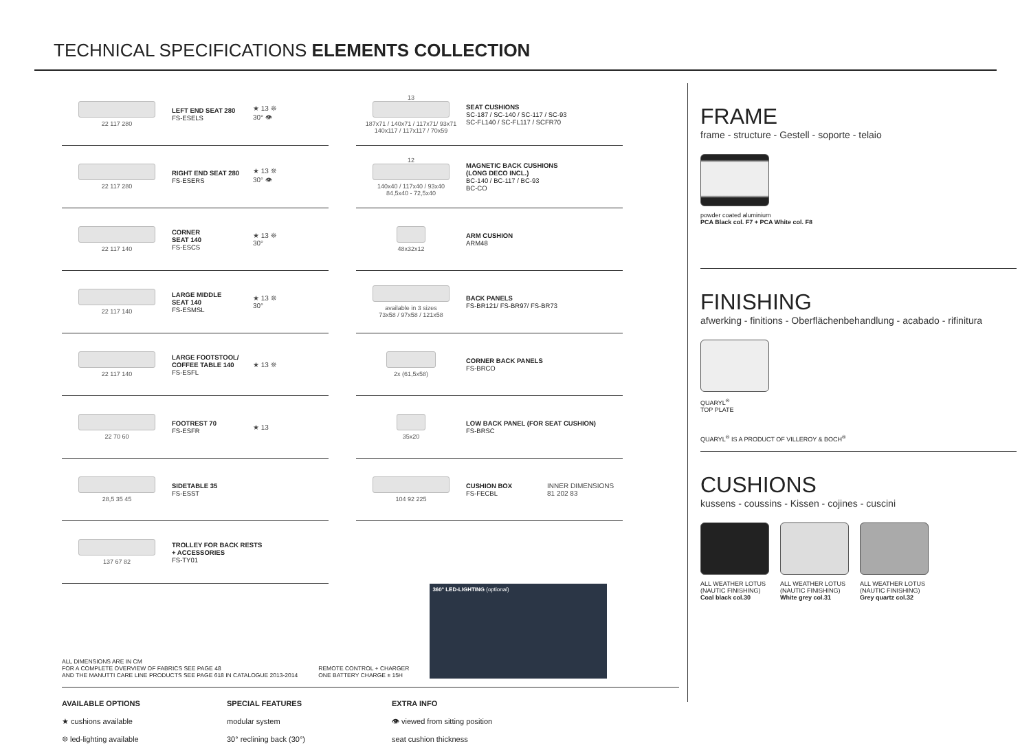TECHNICAL SPECIFICATIONS ELEMENTS COLLECTION
22 117 280
LEFT END SEAT 280
FS-ESELS
★ 13 ❊
30° 👁
22 117 280
RIGHT END SEAT 280
FS-ESERS
★ 13 ❊
30° 👁
22 117 140
CORNER
SEAT 140
FS-ESCS
★ 13 ❊
30°
22 117 140
LARGE MIDDLE
SEAT 140
FS-ESMSL
★ 13 ❊
30°
22 117 140
LARGE FOOTSTOOL/
COFFEE TABLE 140
FS-ESFL
★ 13 ❊
22 70 60
FOOTREST 70
FS-ESFR
★ 13
28,5 35 45
SIDETABLE 35
FS-ESST
137 67 82
TROLLEY FOR BACK RESTS
+ ACCESSORIES
FS-TY01
13
187x71 / 140x71 / 117x71/ 93x71
140x117 / 117x117 / 70x59
SEAT CUSHIONS
SC-187 / SC-140 / SC-117 / SC-93
SC-FL140 / SC-FL117 / SCFR70
12
140x40 / 117x40 / 93x40
84,5x40 - 72,5x40
MAGNETIC BACK CUSHIONS
(LONG DECO INCL.)
BC-140 / BC-117 / BC-93
BC-CO
48x32x12
ARM CUSHION
ARM48
available in 3 sizes
73x58 / 97x58 / 121x58
BACK PANELS
FS-BR121/ FS-BR97/ FS-BR73
2x (61,5x58)
CORNER BACK PANELS
FS-BRCO
35x20
LOW BACK PANEL (FOR SEAT CUSHION)
FS-BRSC
104 92 225
CUSHION BOX
FS-FECBL
INNER DIMENSIONS
81 202 83
ALL DIMENSIONS ARE IN CM
FOR A COMPLETE OVERVIEW OF FABRICS SEE PAGE 48
AND THE MANUTTI CARE LINE PRODUCTS SEE PAGE 618 IN CATALOGUE 2013-2014
REMOTE CONTROL + CHARGER
ONE BATTERY CHARGE ± 15H
360° LED-LIGHTING (optional)
AVAILABLE OPTIONS
★ cushions available
❊ led-lighting available
SPECIAL FEATURES
modular system
30° reclining back (30°)
EXTRA INFO
👁 viewed from sitting position
seat cushion thickness
FRAME
frame - structure - Gestell - soporte - telaio
powder coated aluminium
PCA Black col. F7 + PCA White col. F8
FINISHING
afwerking - finitions - Oberflächenbehandlung - acabado - rifinitura
QUARYL<sup>®</sup>
TOP PLATE
QUARYL<sup>®</sup> IS A PRODUCT OF VILLEROY & BOCH<sup>®</sup>
CUSHIONS
kussens - coussins - Kissen - cojines - cuscini
ALL WEATHER LOTUS
(NAUTIC FINISHING)
Coal black col.30
ALL WEATHER LOTUS
(NAUTIC FINISHING)
White grey col.31
ALL WEATHER LOTUS
(NAUTIC FINISHING)
Grey quartz col.32